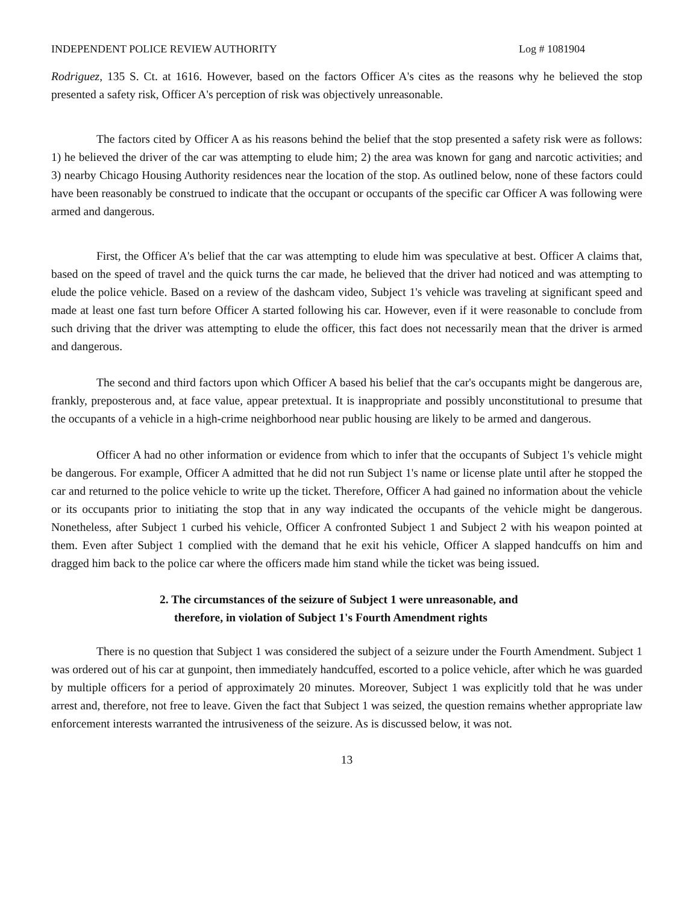INDEPENDENT POLICE REVIEW AUTHORITY Log # 1081904
Rodriguez, 135 S. Ct. at 1616. However, based on the factors Officer A's cites as the reasons why he believed the stop presented a safety risk, Officer A's perception of risk was objectively unreasonable.
The factors cited by Officer A as his reasons behind the belief that the stop presented a safety risk were as follows: 1) he believed the driver of the car was attempting to elude him; 2) the area was known for gang and narcotic activities; and 3) nearby Chicago Housing Authority residences near the location of the stop. As outlined below, none of these factors could have been reasonably be construed to indicate that the occupant or occupants of the specific car Officer A was following were armed and dangerous.
First, the Officer A's belief that the car was attempting to elude him was speculative at best. Officer A claims that, based on the speed of travel and the quick turns the car made, he believed that the driver had noticed and was attempting to elude the police vehicle. Based on a review of the dashcam video, Subject 1's vehicle was traveling at significant speed and made at least one fast turn before Officer A started following his car. However, even if it were reasonable to conclude from such driving that the driver was attempting to elude the officer, this fact does not necessarily mean that the driver is armed and dangerous.
The second and third factors upon which Officer A based his belief that the car's occupants might be dangerous are, frankly, preposterous and, at face value, appear pretextual. It is inappropriate and possibly unconstitutional to presume that the occupants of a vehicle in a high-crime neighborhood near public housing are likely to be armed and dangerous.
Officer A had no other information or evidence from which to infer that the occupants of Subject 1's vehicle might be dangerous. For example, Officer A admitted that he did not run Subject 1's name or license plate until after he stopped the car and returned to the police vehicle to write up the ticket. Therefore, Officer A had gained no information about the vehicle or its occupants prior to initiating the stop that in any way indicated the occupants of the vehicle might be dangerous. Nonetheless, after Subject 1 curbed his vehicle, Officer A confronted Subject 1 and Subject 2 with his weapon pointed at them. Even after Subject 1 complied with the demand that he exit his vehicle, Officer A slapped handcuffs on him and dragged him back to the police car where the officers made him stand while the ticket was being issued.
2. The circumstances of the seizure of Subject 1 were unreasonable, and
therefore, in violation of Subject 1's Fourth Amendment rights
There is no question that Subject 1 was considered the subject of a seizure under the Fourth Amendment. Subject 1 was ordered out of his car at gunpoint, then immediately handcuffed, escorted to a police vehicle, after which he was guarded by multiple officers for a period of approximately 20 minutes. Moreover, Subject 1 was explicitly told that he was under arrest and, therefore, not free to leave. Given the fact that Subject 1 was seized, the question remains whether appropriate law enforcement interests warranted the intrusiveness of the seizure. As is discussed below, it was not.
13